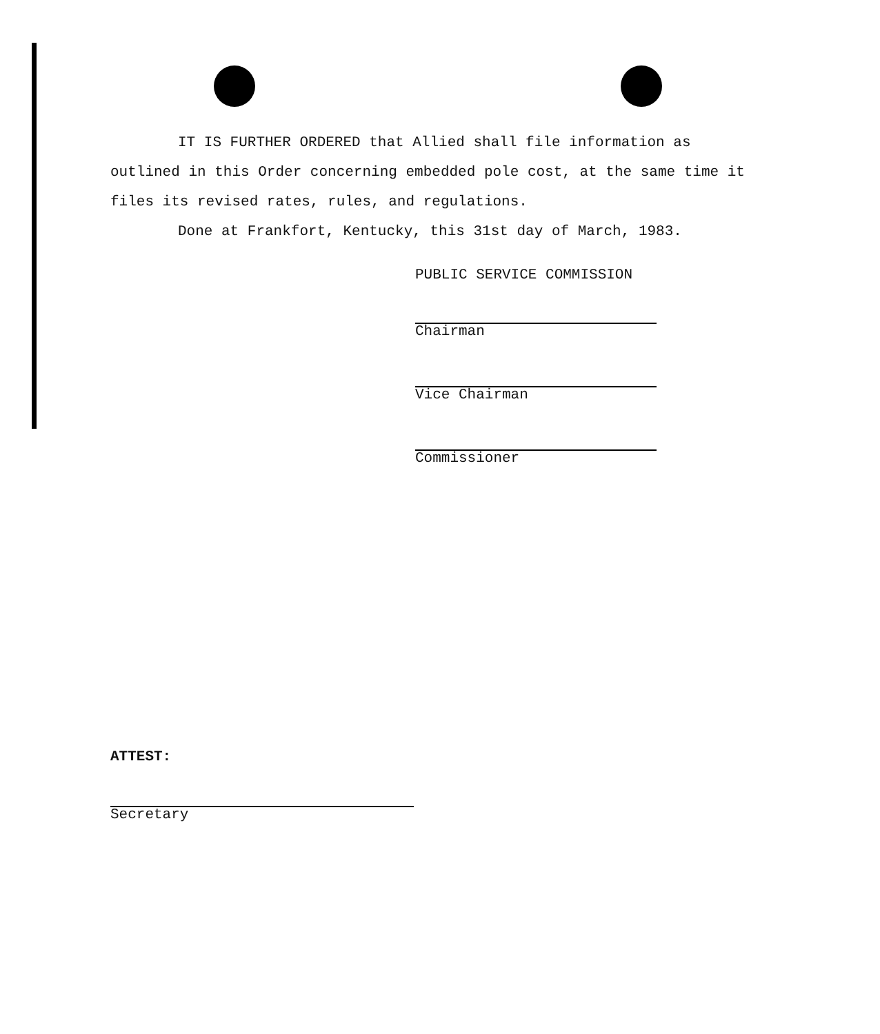IT IS FURTHER ORDERED that Allied shall file information as outlined in this Order concerning embedded pole cost, at the same time it files its revised rates, rules, and regulations.
Done at Frankfort, Kentucky, this 31st day of March, 1983.
PUBLIC SERVICE COMMISSION
Chairman
Vice Chairman
Commissioner
ATTEST:
Secretary